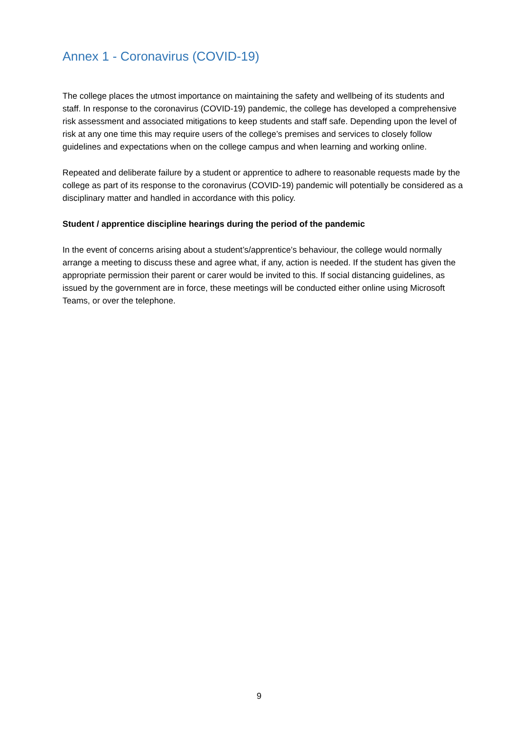Annex 1 - Coronavirus (COVID-19)
The college places the utmost importance on maintaining the safety and wellbeing of its students and staff. In response to the coronavirus (COVID-19) pandemic, the college has developed a comprehensive risk assessment and associated mitigations to keep students and staff safe. Depending upon the level of risk at any one time this may require users of the college’s premises and services to closely follow guidelines and expectations when on the college campus and when learning and working online.
Repeated and deliberate failure by a student or apprentice to adhere to reasonable requests made by the college as part of its response to the coronavirus (COVID-19) pandemic will potentially be considered as a disciplinary matter and handled in accordance with this policy.
Student / apprentice discipline hearings during the period of the pandemic
In the event of concerns arising about a student’s/apprentice’s behaviour, the college would normally arrange a meeting to discuss these and agree what, if any, action is needed. If the student has given the appropriate permission their parent or carer would be invited to this. If social distancing guidelines, as issued by the government are in force, these meetings will be conducted either online using Microsoft Teams, or over the telephone.
9